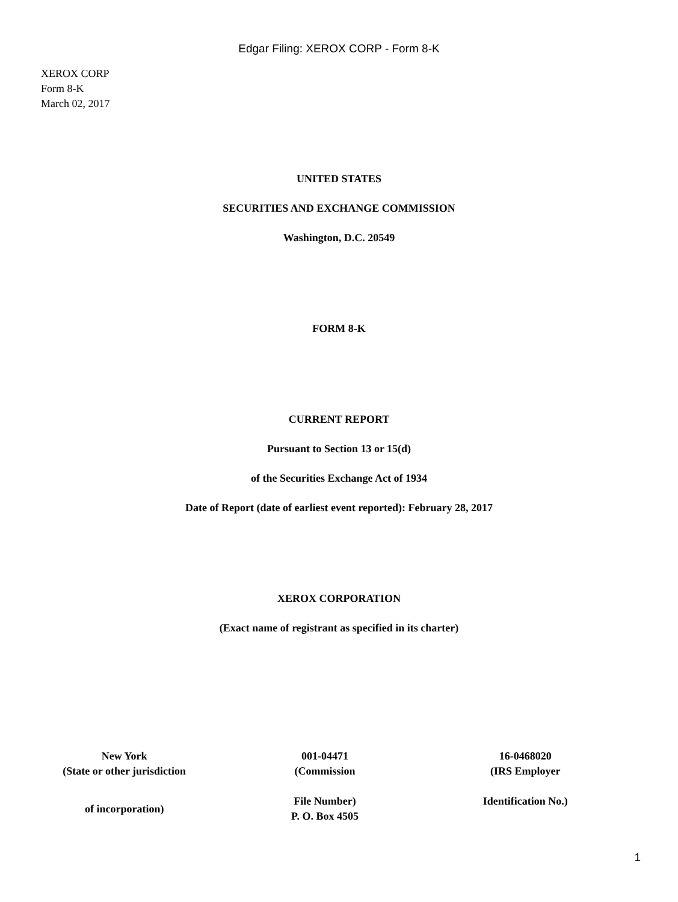Edgar Filing: XEROX CORP - Form 8-K
XEROX CORP
Form 8-K
March 02, 2017
UNITED STATES
SECURITIES AND EXCHANGE COMMISSION
Washington, D.C. 20549
FORM 8-K
CURRENT REPORT
Pursuant to Section 13 or 15(d)
of the Securities Exchange Act of 1934
Date of Report (date of earliest event reported): February 28, 2017
XEROX CORPORATION
(Exact name of registrant as specified in its charter)
| New York (State or other jurisdiction | 001-04471 (Commission | 16-0468020 (IRS Employer |
| of incorporation) | File Number) P. O. Box 4505 | Identification No.) |
1